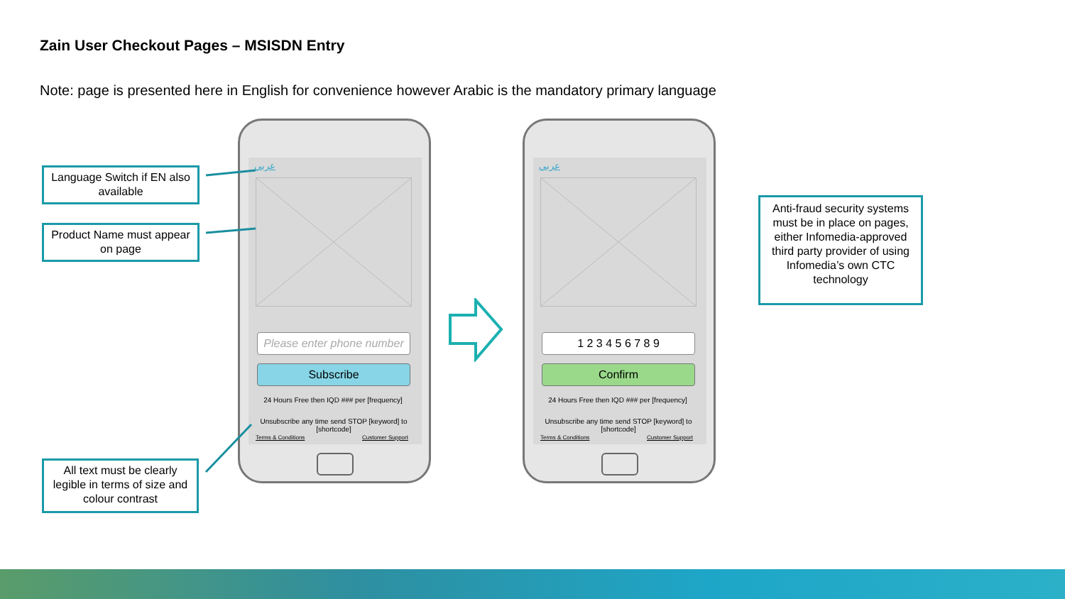Zain User Checkout Pages – MSISDN Entry
Note: page is presented here in English for convenience however Arabic is the mandatory primary language
Language Switch if EN also available
Product Name must appear on page
All text must be clearly legible in terms of size and colour contrast
Anti-fraud security systems must be in place on pages, either Infomedia-approved third party provider of using Infomedia’s own CTC technology
عربي
Please enter phone number
Subscribe
24 Hours Free then IQD ### per [frequency]
Unsubscribe any time send STOP [keyword] to [shortcode]
Terms & Conditions Customer Support
عربي
1 2 3 4 5 6 7 8 9
Confirm
24 Hours Free then IQD ### per [frequency]
Unsubscribe any time send STOP [keyword] to [shortcode]
Terms & Conditions Customer Support